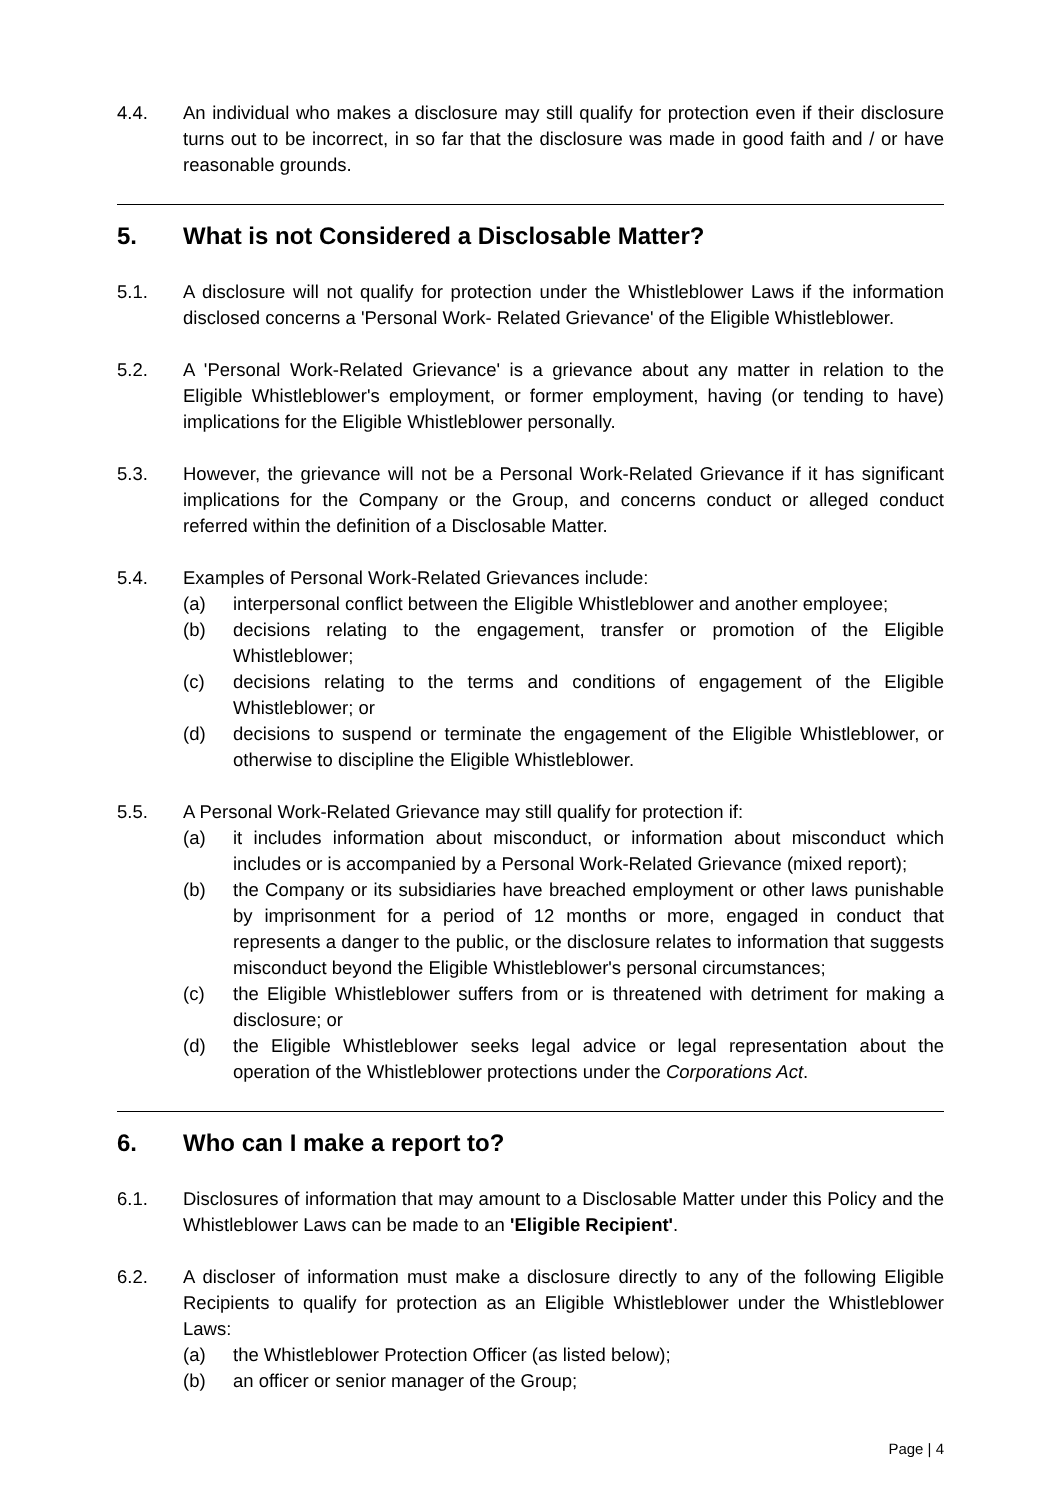4.4. An individual who makes a disclosure may still qualify for protection even if their disclosure turns out to be incorrect, in so far that the disclosure was made in good faith and / or have reasonable grounds.
5. What is not Considered a Disclosable Matter?
5.1. A disclosure will not qualify for protection under the Whistleblower Laws if the information disclosed concerns a 'Personal Work- Related Grievance' of the Eligible Whistleblower.
5.2. A 'Personal Work-Related Grievance' is a grievance about any matter in relation to the Eligible Whistleblower's employment, or former employment, having (or tending to have) implications for the Eligible Whistleblower personally.
5.3. However, the grievance will not be a Personal Work-Related Grievance if it has significant implications for the Company or the Group, and concerns conduct or alleged conduct referred within the definition of a Disclosable Matter.
5.4. Examples of Personal Work-Related Grievances include:
(a) interpersonal conflict between the Eligible Whistleblower and another employee;
(b) decisions relating to the engagement, transfer or promotion of the Eligible Whistleblower;
(c) decisions relating to the terms and conditions of engagement of the Eligible Whistleblower; or
(d) decisions to suspend or terminate the engagement of the Eligible Whistleblower, or otherwise to discipline the Eligible Whistleblower.
5.5. A Personal Work-Related Grievance may still qualify for protection if:
(a) it includes information about misconduct, or information about misconduct which includes or is accompanied by a Personal Work-Related Grievance (mixed report);
(b) the Company or its subsidiaries have breached employment or other laws punishable by imprisonment for a period of 12 months or more, engaged in conduct that represents a danger to the public, or the disclosure relates to information that suggests misconduct beyond the Eligible Whistleblower's personal circumstances;
(c) the Eligible Whistleblower suffers from or is threatened with detriment for making a disclosure; or
(d) the Eligible Whistleblower seeks legal advice or legal representation about the operation of the Whistleblower protections under the Corporations Act.
6. Who can I make a report to?
6.1. Disclosures of information that may amount to a Disclosable Matter under this Policy and the Whistleblower Laws can be made to an 'Eligible Recipient'.
6.2. A discloser of information must make a disclosure directly to any of the following Eligible Recipients to qualify for protection as an Eligible Whistleblower under the Whistleblower Laws:
(a) the Whistleblower Protection Officer (as listed below);
(b) an officer or senior manager of the Group;
Page | 4